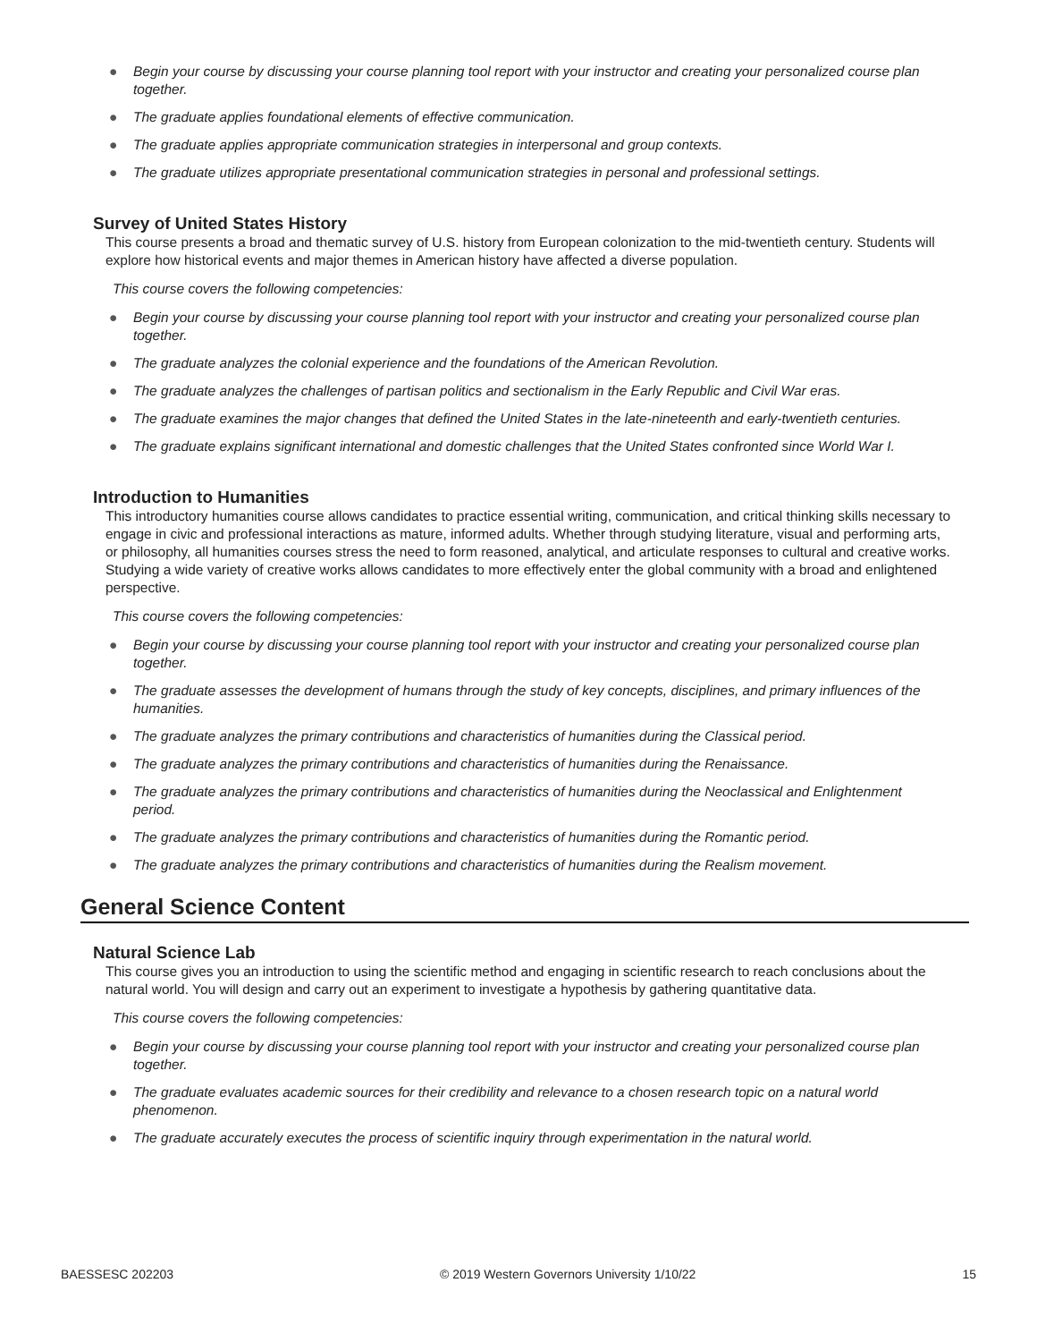● Begin your course by discussing your course planning tool report with your instructor and creating your personalized course plan together.
● The graduate applies foundational elements of effective communication.
● The graduate applies appropriate communication strategies in interpersonal and group contexts.
● The graduate utilizes appropriate presentational communication strategies in personal and professional settings.
Survey of United States History
This course presents a broad and thematic survey of U.S. history from European colonization to the mid-twentieth century. Students will explore how historical events and major themes in American history have affected a diverse population.
This course covers the following competencies:
● Begin your course by discussing your course planning tool report with your instructor and creating your personalized course plan together.
● The graduate analyzes the colonial experience and the foundations of the American Revolution.
● The graduate analyzes the challenges of partisan politics and sectionalism in the Early Republic and Civil War eras.
● The graduate examines the major changes that defined the United States in the late-nineteenth and early-twentieth centuries.
● The graduate explains significant international and domestic challenges that the United States confronted since World War I.
Introduction to Humanities
This introductory humanities course allows candidates to practice essential writing, communication, and critical thinking skills necessary to engage in civic and professional interactions as mature, informed adults. Whether through studying literature, visual and performing arts, or philosophy, all humanities courses stress the need to form reasoned, analytical, and articulate responses to cultural and creative works. Studying a wide variety of creative works allows candidates to more effectively enter the global community with a broad and enlightened perspective.
This course covers the following competencies:
● Begin your course by discussing your course planning tool report with your instructor and creating your personalized course plan together.
● The graduate assesses the development of humans through the study of key concepts, disciplines, and primary influences of the humanities.
● The graduate analyzes the primary contributions and characteristics of humanities during the Classical period.
● The graduate analyzes the primary contributions and characteristics of humanities during the Renaissance.
● The graduate analyzes the primary contributions and characteristics of humanities during the Neoclassical and Enlightenment period.
● The graduate analyzes the primary contributions and characteristics of humanities during the Romantic period.
● The graduate analyzes the primary contributions and characteristics of humanities during the Realism movement.
General Science Content
Natural Science Lab
This course gives you an introduction to using the scientific method and engaging in scientific research to reach conclusions about the natural world. You will design and carry out an experiment to investigate a hypothesis by gathering quantitative data.
This course covers the following competencies:
● Begin your course by discussing your course planning tool report with your instructor and creating your personalized course plan together.
● The graduate evaluates academic sources for their credibility and relevance to a chosen research topic on a natural world phenomenon.
● The graduate accurately executes the process of scientific inquiry through experimentation in the natural world.
BAESSESC 202203 © 2019 Western Governors University 1/10/22 15